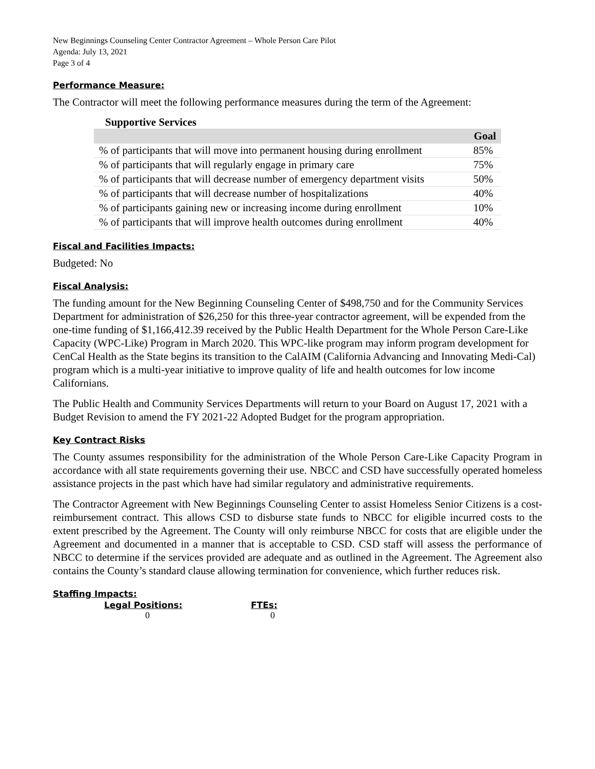New Beginnings Counseling Center Contractor Agreement – Whole Person Care Pilot
Agenda: July 13, 2021
Page 3 of 4
Performance Measure:
The Contractor will meet the following performance measures during the term of the Agreement:
Supportive Services
| | Goal |
| --- | --- |
| % of participants that will move into permanent housing during enrollment | 85% |
| % of participants that will regularly engage in primary care | 75% |
| % of participants that will decrease number of emergency department visits | 50% |
| % of participants that will decrease number of hospitalizations | 40% |
| % of participants gaining new or increasing income during enrollment | 10% |
| % of participants that will improve health outcomes during enrollment | 40% |
Fiscal and Facilities Impacts:
Budgeted: No
Fiscal Analysis:
The funding amount for the New Beginning Counseling Center of $498,750 and for the Community Services Department for administration of $26,250 for this three-year contractor agreement, will be expended from the one-time funding of $1,166,412.39 received by the Public Health Department for the Whole Person Care-Like Capacity (WPC-Like) Program in March 2020. This WPC-like program may inform program development for CenCal Health as the State begins its transition to the CalAIM (California Advancing and Innovating Medi-Cal) program which is a multi-year initiative to improve quality of life and health outcomes for low income Californians.
The Public Health and Community Services Departments will return to your Board on August 17, 2021 with a Budget Revision to amend the FY 2021-22 Adopted Budget for the program appropriation.
Key Contract Risks
The County assumes responsibility for the administration of the Whole Person Care-Like Capacity Program in accordance with all state requirements governing their use. NBCC and CSD have successfully operated homeless assistance projects in the past which have had similar regulatory and administrative requirements.
The Contractor Agreement with New Beginnings Counseling Center to assist Homeless Senior Citizens is a cost-reimbursement contract. This allows CSD to disburse state funds to NBCC for eligible incurred costs to the extent prescribed by the Agreement. The County will only reimburse NBCC for costs that are eligible under the Agreement and documented in a manner that is acceptable to CSD. CSD staff will assess the performance of NBCC to determine if the services provided are adequate and as outlined in the Agreement. The Agreement also contains the County’s standard clause allowing termination for convenience, which further reduces risk.
Staffing Impacts:
Legal Positions: FTEs:
0 0